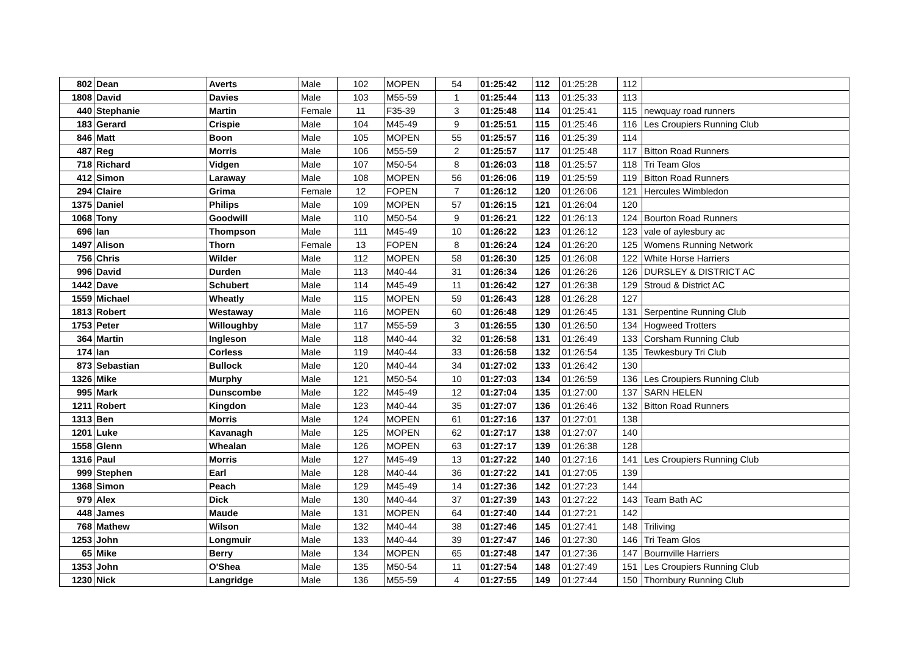| 802 | Dean | Averts | Male | 102 | MOPEN | 54 | 01:25:42 | 112 | 01:25:28 | 112 | |
| 1808 | David | Davies | Male | 103 | M55-59 | 1 | 01:25:44 | 113 | 01:25:33 | 113 | |
| 440 | Stephanie | Martin | Female | 11 | F35-39 | 3 | 01:25:48 | 114 | 01:25:41 | 115 | newquay road runners |
| 183 | Gerard | Crispie | Male | 104 | M45-49 | 9 | 01:25:51 | 115 | 01:25:46 | 116 | Les Croupiers Running Club |
| 846 | Matt | Boon | Male | 105 | MOPEN | 55 | 01:25:57 | 116 | 01:25:39 | 114 | |
| 487 | Reg | Morris | Male | 106 | M55-59 | 2 | 01:25:57 | 117 | 01:25:48 | 117 | Bitton Road Runners |
| 718 | Richard | Vidgen | Male | 107 | M50-54 | 8 | 01:26:03 | 118 | 01:25:57 | 118 | Tri Team Glos |
| 412 | Simon | Laraway | Male | 108 | MOPEN | 56 | 01:26:06 | 119 | 01:25:59 | 119 | Bitton Road Runners |
| 294 | Claire | Grima | Female | 12 | FOPEN | 7 | 01:26:12 | 120 | 01:26:06 | 121 | Hercules Wimbledon |
| 1375 | Daniel | Philips | Male | 109 | MOPEN | 57 | 01:26:15 | 121 | 01:26:04 | 120 | |
| 1068 | Tony | Goodwill | Male | 110 | M50-54 | 9 | 01:26:21 | 122 | 01:26:13 | 124 | Bourton Road Runners |
| 696 | Ian | Thompson | Male | 111 | M45-49 | 10 | 01:26:22 | 123 | 01:26:12 | 123 | vale of aylesbury ac |
| 1497 | Alison | Thorn | Female | 13 | FOPEN | 8 | 01:26:24 | 124 | 01:26:20 | 125 | Womens Running Network |
| 756 | Chris | Wilder | Male | 112 | MOPEN | 58 | 01:26:30 | 125 | 01:26:08 | 122 | White Horse Harriers |
| 996 | David | Durden | Male | 113 | M40-44 | 31 | 01:26:34 | 126 | 01:26:26 | 126 | DURSLEY & DISTRICT AC |
| 1442 | Dave | Schubert | Male | 114 | M45-49 | 11 | 01:26:42 | 127 | 01:26:38 | 129 | Stroud & District AC |
| 1559 | Michael | Wheatly | Male | 115 | MOPEN | 59 | 01:26:43 | 128 | 01:26:28 | 127 | |
| 1813 | Robert | Westaway | Male | 116 | MOPEN | 60 | 01:26:48 | 129 | 01:26:45 | 131 | Serpentine Running Club |
| 1753 | Peter | Willoughby | Male | 117 | M55-59 | 3 | 01:26:55 | 130 | 01:26:50 | 134 | Hogweed Trotters |
| 364 | Martin | Ingleson | Male | 118 | M40-44 | 32 | 01:26:58 | 131 | 01:26:49 | 133 | Corsham Running Club |
| 174 | Ian | Corless | Male | 119 | M40-44 | 33 | 01:26:58 | 132 | 01:26:54 | 135 | Tewkesbury Tri Club |
| 873 | Sebastian | Bullock | Male | 120 | M40-44 | 34 | 01:27:02 | 133 | 01:26:42 | 130 | |
| 1326 | Mike | Murphy | Male | 121 | M50-54 | 10 | 01:27:03 | 134 | 01:26:59 | 136 | Les Croupiers Running Club |
| 995 | Mark | Dunscombe | Male | 122 | M45-49 | 12 | 01:27:04 | 135 | 01:27:00 | 137 | SARN HELEN |
| 1211 | Robert | Kingdon | Male | 123 | M40-44 | 35 | 01:27:07 | 136 | 01:26:46 | 132 | Bitton Road Runners |
| 1313 | Ben | Morris | Male | 124 | MOPEN | 61 | 01:27:16 | 137 | 01:27:01 | 138 | |
| 1201 | Luke | Kavanagh | Male | 125 | MOPEN | 62 | 01:27:17 | 138 | 01:27:07 | 140 | |
| 1558 | Glenn | Whealan | Male | 126 | MOPEN | 63 | 01:27:17 | 139 | 01:26:38 | 128 | |
| 1316 | Paul | Morris | Male | 127 | M45-49 | 13 | 01:27:22 | 140 | 01:27:16 | 141 | Les Croupiers Running Club |
| 999 | Stephen | Earl | Male | 128 | M40-44 | 36 | 01:27:22 | 141 | 01:27:05 | 139 | |
| 1368 | Simon | Peach | Male | 129 | M45-49 | 14 | 01:27:36 | 142 | 01:27:23 | 144 | |
| 979 | Alex | Dick | Male | 130 | M40-44 | 37 | 01:27:39 | 143 | 01:27:22 | 143 | Team Bath AC |
| 448 | James | Maude | Male | 131 | MOPEN | 64 | 01:27:40 | 144 | 01:27:21 | 142 | |
| 768 | Mathew | Wilson | Male | 132 | M40-44 | 38 | 01:27:46 | 145 | 01:27:41 | 148 | Triliving |
| 1253 | John | Longmuir | Male | 133 | M40-44 | 39 | 01:27:47 | 146 | 01:27:30 | 146 | Tri Team Glos |
| 65 | Mike | Berry | Male | 134 | MOPEN | 65 | 01:27:48 | 147 | 01:27:36 | 147 | Bournville Harriers |
| 1353 | John | O'Shea | Male | 135 | M50-54 | 11 | 01:27:54 | 148 | 01:27:49 | 151 | Les Croupiers Running Club |
| 1230 | Nick | Langridge | Male | 136 | M55-59 | 4 | 01:27:55 | 149 | 01:27:44 | 150 | Thornbury Running Club |